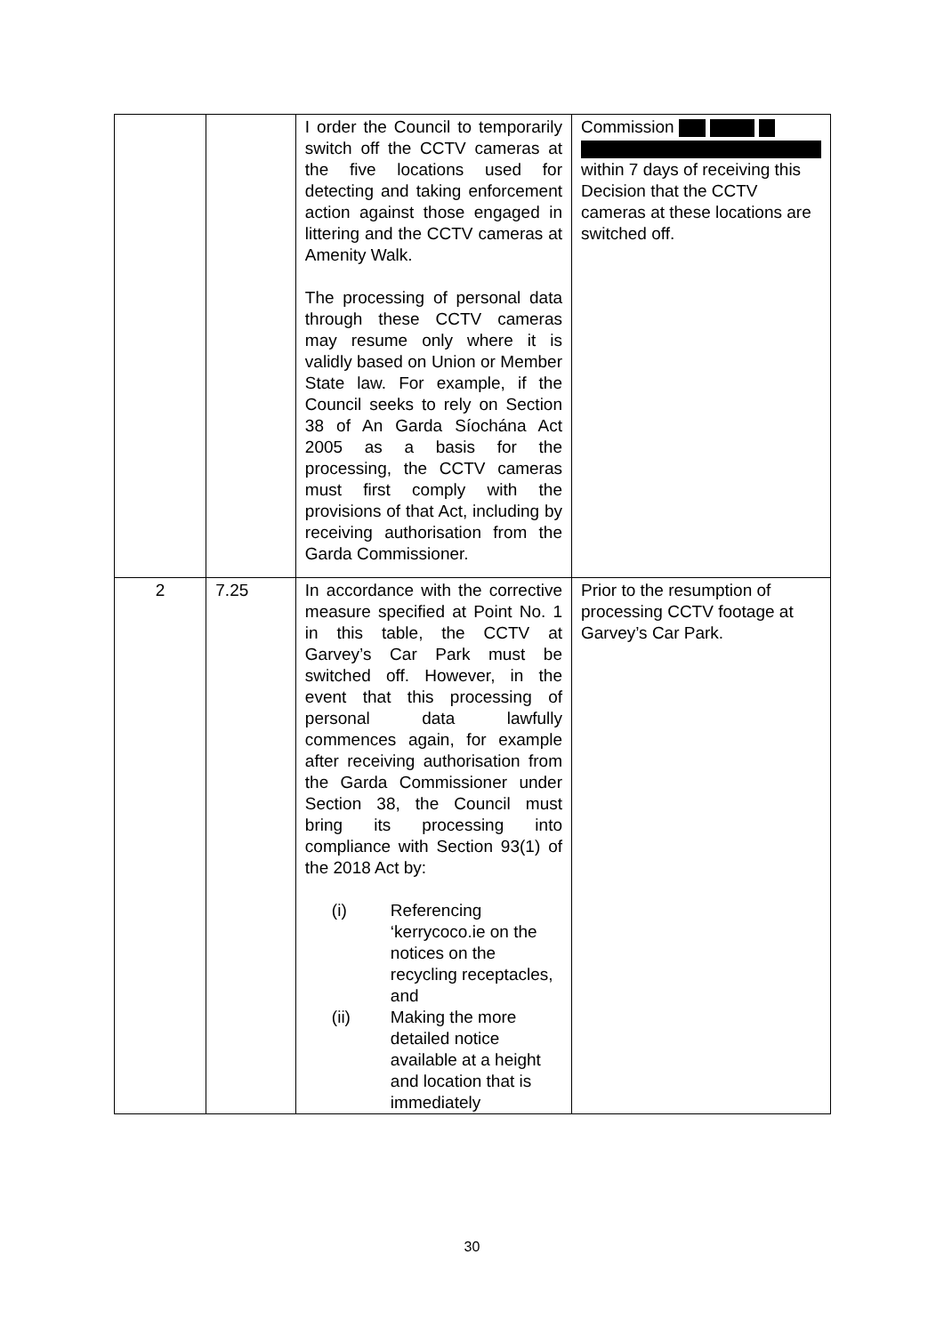| | | I order the Council to temporarily switch off the CCTV cameras at the five locations used for detecting and taking enforcement action against those engaged in littering and the CCTV cameras at Amenity Walk. The processing of personal data through these CCTV cameras may resume only where it is validly based on Union or Member State law. For example, if the Council seeks to rely on Section 38 of An Garda Síochána Act 2005 as a basis for the processing, the CCTV cameras must first comply with the provisions of that Act, including by receiving authorisation from the Garda Commissioner. | Commission within 7 days of receiving this Decision that the CCTV cameras at these locations are switched off. |
| 2 | 7.25 | In accordance with the corrective measure specified at Point No. 1 in this table, the CCTV at Garvey’s Car Park must be switched off. However, in the event that this processing of personal data lawfully commences again, for example after receiving authorisation from the Garda Commissioner under Section 38, the Council must bring its processing into compliance with Section 93(1) of the 2018 Act by: (i) Referencing ‘kerrycoco.ie on the notices on the recycling receptacles, and (ii) Making the more detailed notice available at a height and location that is immediately | Prior to the resumption of processing CCTV footage at Garvey’s Car Park. |
30